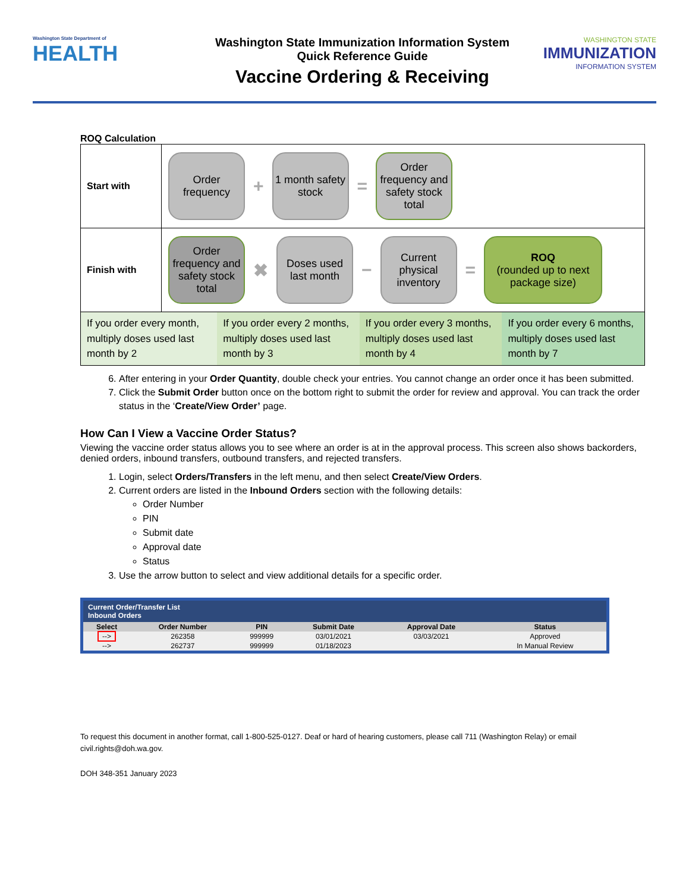Washington State Department of
HEALTH
Washington State Immunization Information System
Quick Reference Guide
Vaccine Ordering & Receiving
WASHINGTON STATE
IMMUNIZATION
INFORMATION SYSTEM
ROQ Calculation
| Start with | Order frequency + 1 month safety stock = Order frequency and safety stock total |
| Finish with | Order frequency and safety stock total ✖ Doses used last month − Current physical inventory = ROQ (rounded up to next package size) |
| / If you order every month, multiply doses used last month by 2 / If you order every 2 months, multiply doses used last month by 3 / If you order every 3 months, multiply doses used last month by 4 / If you order every 6 months, multiply doses used last month by 7 / | |
6. After entering in your Order Quantity, double check your entries. You cannot change an order once it has been submitted.
7. Click the Submit Order button once on the bottom right to submit the order for review and approval. You can track the order status in the ‘Create/View Order’ page.
How Can I View a Vaccine Order Status?
Viewing the vaccine order status allows you to see where an order is at in the approval process. This screen also shows backorders, denied orders, inbound transfers, outbound transfers, and rejected transfers.
1. Login, select Orders/Transfers in the left menu, and then select Create/View Orders.
2. Current orders are listed in the Inbound Orders section with the following details:
Order Number
PIN
Submit date
Approval date
Status
3. Use the arrow button to select and view additional details for a specific order.
Current Order/Transfer List
Inbound Orders
| Select | Order Number | PIN | Submit Date | Approval Date | Status |
| --- | --- | --- | --- | --- | --- |
| --> | 262358 | 999999 | 03/01/2021 | 03/03/2021 | Approved |
| --> | 262737 | 999999 | 01/18/2023 | | In Manual Review |
To request this document in another format, call 1-800-525-0127. Deaf or hard of hearing customers, please call 711 (Washington Relay) or email civil.rights@doh.wa.gov.
DOH 348-351 January 2023